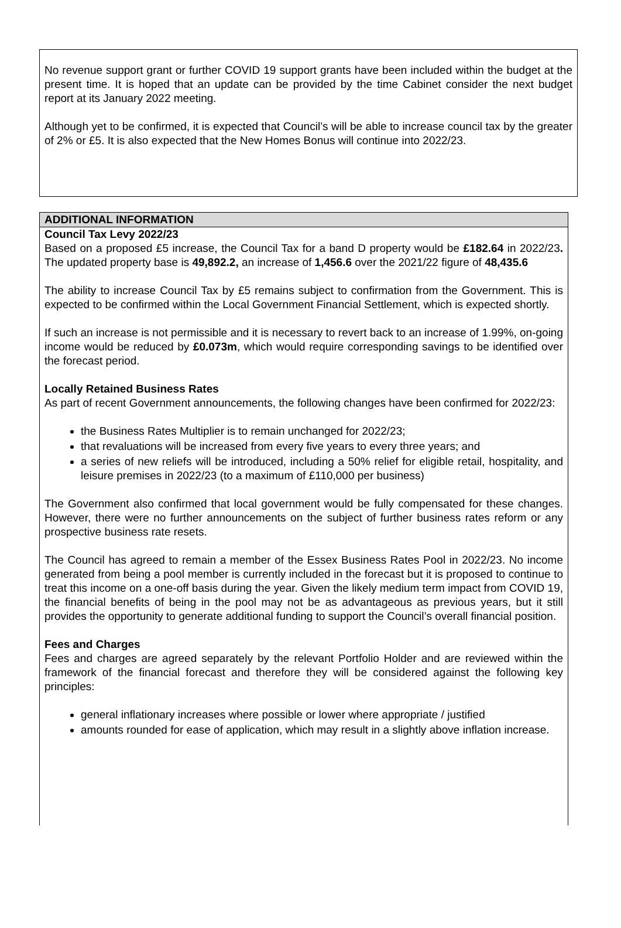No revenue support grant or further COVID 19 support grants have been included within the budget at the present time. It is hoped that an update can be provided by the time Cabinet consider the next budget report at its January 2022 meeting.
Although yet to be confirmed, it is expected that Council’s will be able to increase council tax by the greater of 2% or £5. It is also expected that the New Homes Bonus will continue into 2022/23.
ADDITIONAL INFORMATION
Council Tax Levy 2022/23
Based on a proposed £5 increase, the Council Tax for a band D property would be £182.64 in 2022/23. The updated property base is 49,892.2, an increase of 1,456.6 over the 2021/22 figure of 48,435.6
The ability to increase Council Tax by £5 remains subject to confirmation from the Government. This is expected to be confirmed within the Local Government Financial Settlement, which is expected shortly.
If such an increase is not permissible and it is necessary to revert back to an increase of 1.99%, on-going income would be reduced by £0.073m, which would require corresponding savings to be identified over the forecast period.
Locally Retained Business Rates
As part of recent Government announcements, the following changes have been confirmed for 2022/23:
the Business Rates Multiplier is to remain unchanged for 2022/23;
that revaluations will be increased from every five years to every three years; and
a series of new reliefs will be introduced, including a 50% relief for eligible retail, hospitality, and leisure premises in 2022/23 (to a maximum of £110,000 per business)
The Government also confirmed that local government would be fully compensated for these changes. However, there were no further announcements on the subject of further business rates reform or any prospective business rate resets.
The Council has agreed to remain a member of the Essex Business Rates Pool in 2022/23. No income generated from being a pool member is currently included in the forecast but it is proposed to continue to treat this income on a one-off basis during the year. Given the likely medium term impact from COVID 19, the financial benefits of being in the pool may not be as advantageous as previous years, but it still provides the opportunity to generate additional funding to support the Council’s overall financial position.
Fees and Charges
Fees and charges are agreed separately by the relevant Portfolio Holder and are reviewed within the framework of the financial forecast and therefore they will be considered against the following key principles:
general inflationary increases where possible or lower where appropriate / justified
amounts rounded for ease of application, which may result in a slightly above inflation increase.